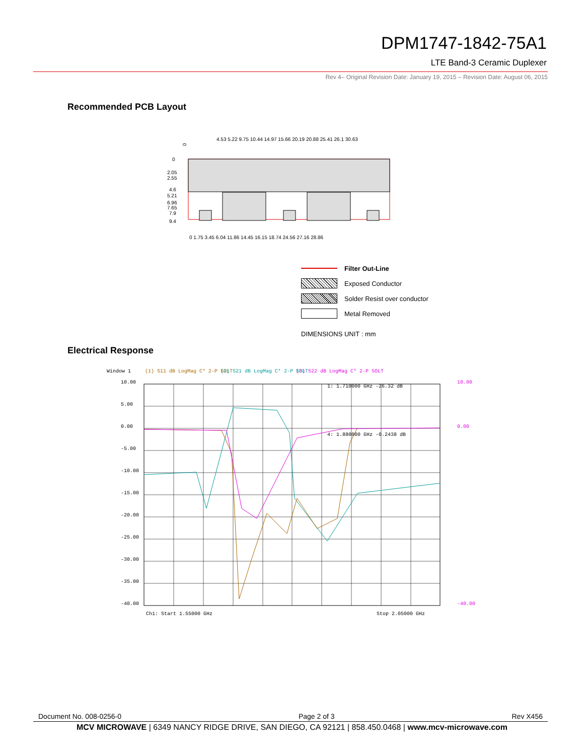DPM1747-1842-75A1
LTE Band-3 Ceramic Duplexer
Rev 4– Original Revision Date: January 19, 2015 – Revision Date: August 06, 2015
Recommended PCB Layout
0
0
2.05
2.55
4.6
5.21
6.96
7.65
7.9
9.4
0 1.75 3.45 6.04 11.86 14.45 16.15 18.74 24.56 27.16 28.86
4.53 5.22 9.75 10.44 14.97 15.66 20.19 20.88 25.41 26.1 30.63
Filter Out-Line
Exposed Conductor
Solder Resist over conductor
Metal Removed
DIMENSIONS UNIT : mm
Electrical Response
Window 1
(1) S11 dB LogMag C* 2-P SOLT
(2) S21 dB LogMag C* 2-P SOLT
(3) S22 dB LogMag C* 2-P SOLT
10.00
5.00
0.00
-5.00
-10.00
-15.00
-20.00
-25.00
-30.00
-35.00
-40.00
10.00
0.00
-40.00
1: 1.710000 GHz -26.32 dB
4: 1.880000 GHz -0.2438 dB
Ch1: Start 1.55000 GHz
Stop 2.05000 GHz
Document No. 008-0256-0 Page 2 of 3 Rev X456
MCV MICROWAVE | 6349 NANCY RIDGE DRIVE, SAN DIEGO, CA 92121 | 858.450.0468 | www.mcv-microwave.com